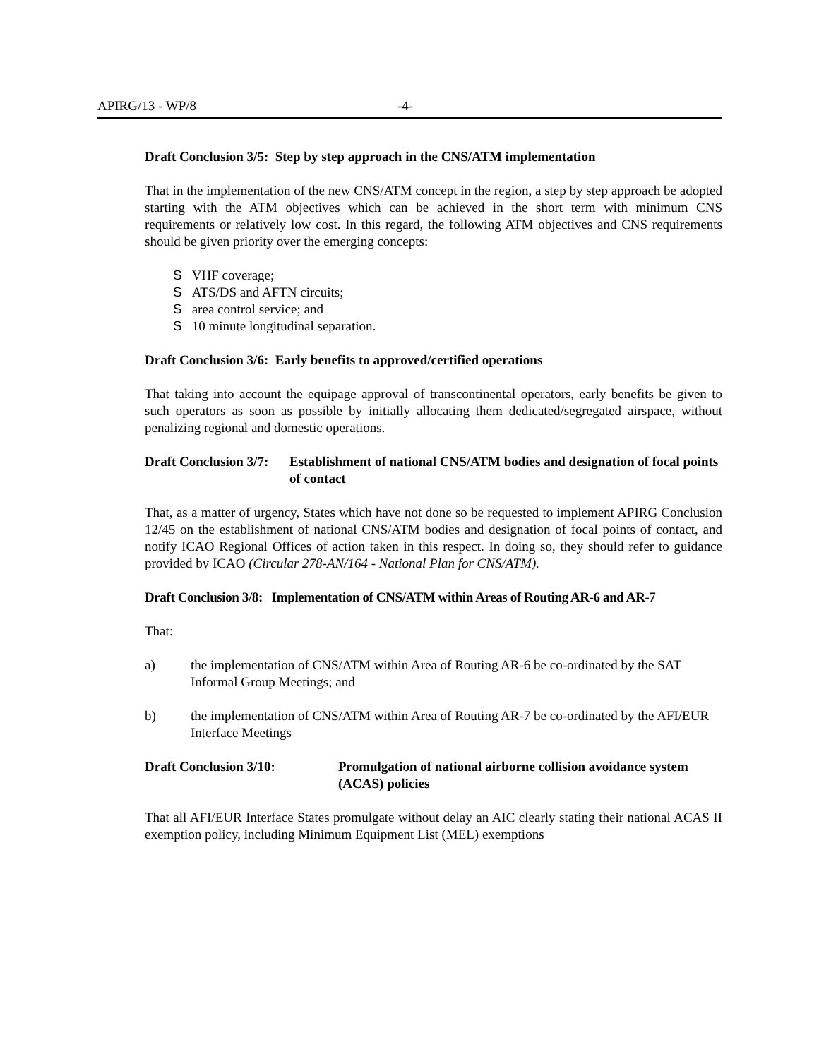APIRG/13 - WP/8 -4-
Draft Conclusion 3/5: Step by step approach in the CNS/ATM implementation
That in the implementation of the new CNS/ATM concept in the region, a step by step approach be adopted starting with the ATM objectives which can be achieved in the short term with minimum CNS requirements or relatively low cost. In this regard, the following ATM objectives and CNS requirements should be given priority over the emerging concepts:
S VHF coverage;
S ATS/DS and AFTN circuits;
Sarea control service; and
S 10 minute longitudinal separation.
Draft Conclusion 3/6: Early benefits to approved/certified operations
That taking into account the equipage approval of transcontinental operators, early benefits be given to such operators as soon as possible by initially allocating them dedicated/segregated airspace, without penalizing regional and domestic operations.
Draft Conclusion 3/7: Establishment of national CNS/ATM bodies and designation of focal points of contact
That, as a matter of urgency, States which have not done so be requested to implement APIRG Conclusion 12/45 on the establishment of national CNS/ATM bodies and designation of focal points of contact, and notify ICAO Regional Offices of action taken in this respect. In doing so, they should refer to guidance provided by ICAO (Circular 278-AN/164 - National Plan for CNS/ATM).
Draft Conclusion 3/8: Implementation of CNS/ATM within Areas of Routing AR-6 and AR-7
That:
a) the implementation of CNS/ATM within Area of Routing AR-6 be co-ordinated by the SAT Informal Group Meetings; and
b) the implementation of CNS/ATM within Area of Routing AR-7 be co-ordinated by the AFI/EUR Interface Meetings
Draft Conclusion 3/10: Promulgation of national airborne collision avoidance system (ACAS) policies
That all AFI/EUR Interface States promulgate without delay an AIC clearly stating their national ACAS II exemption policy, including Minimum Equipment List (MEL) exemptions